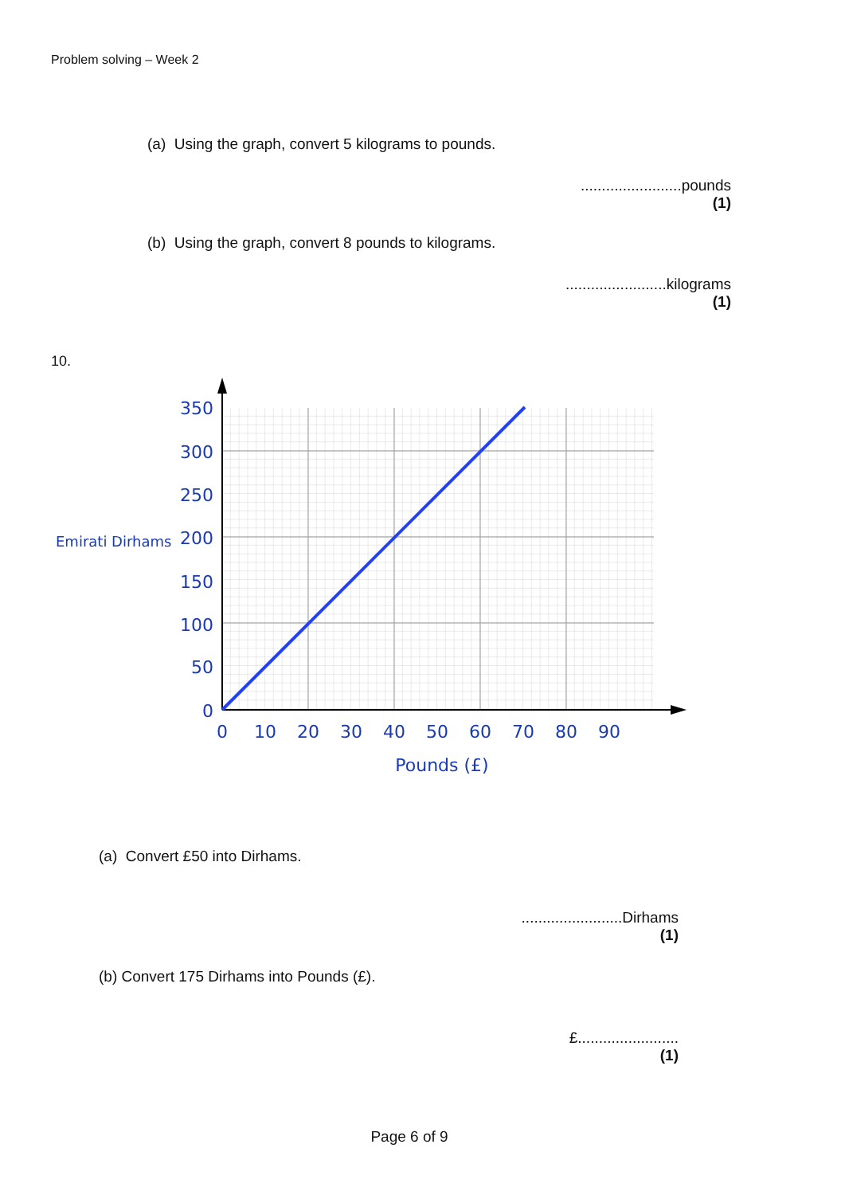Problem solving – Week 2
(a) Using the graph, convert 5 kilograms to pounds.
........................pounds
(1)
(b) Using the graph, convert 8 pounds to kilograms.
........................kilograms
(1)
10.
350
300
250
200
150
100
50
0
0
10
20
30
40
50
60
70
80
90
Pounds (£)
Emirati Dirhams
(a) Convert £50 into Dirhams.
........................Dirhams
(1)
(b) Convert 175 Dirhams into Pounds (£).
£........................
(1)
Page 6 of 9